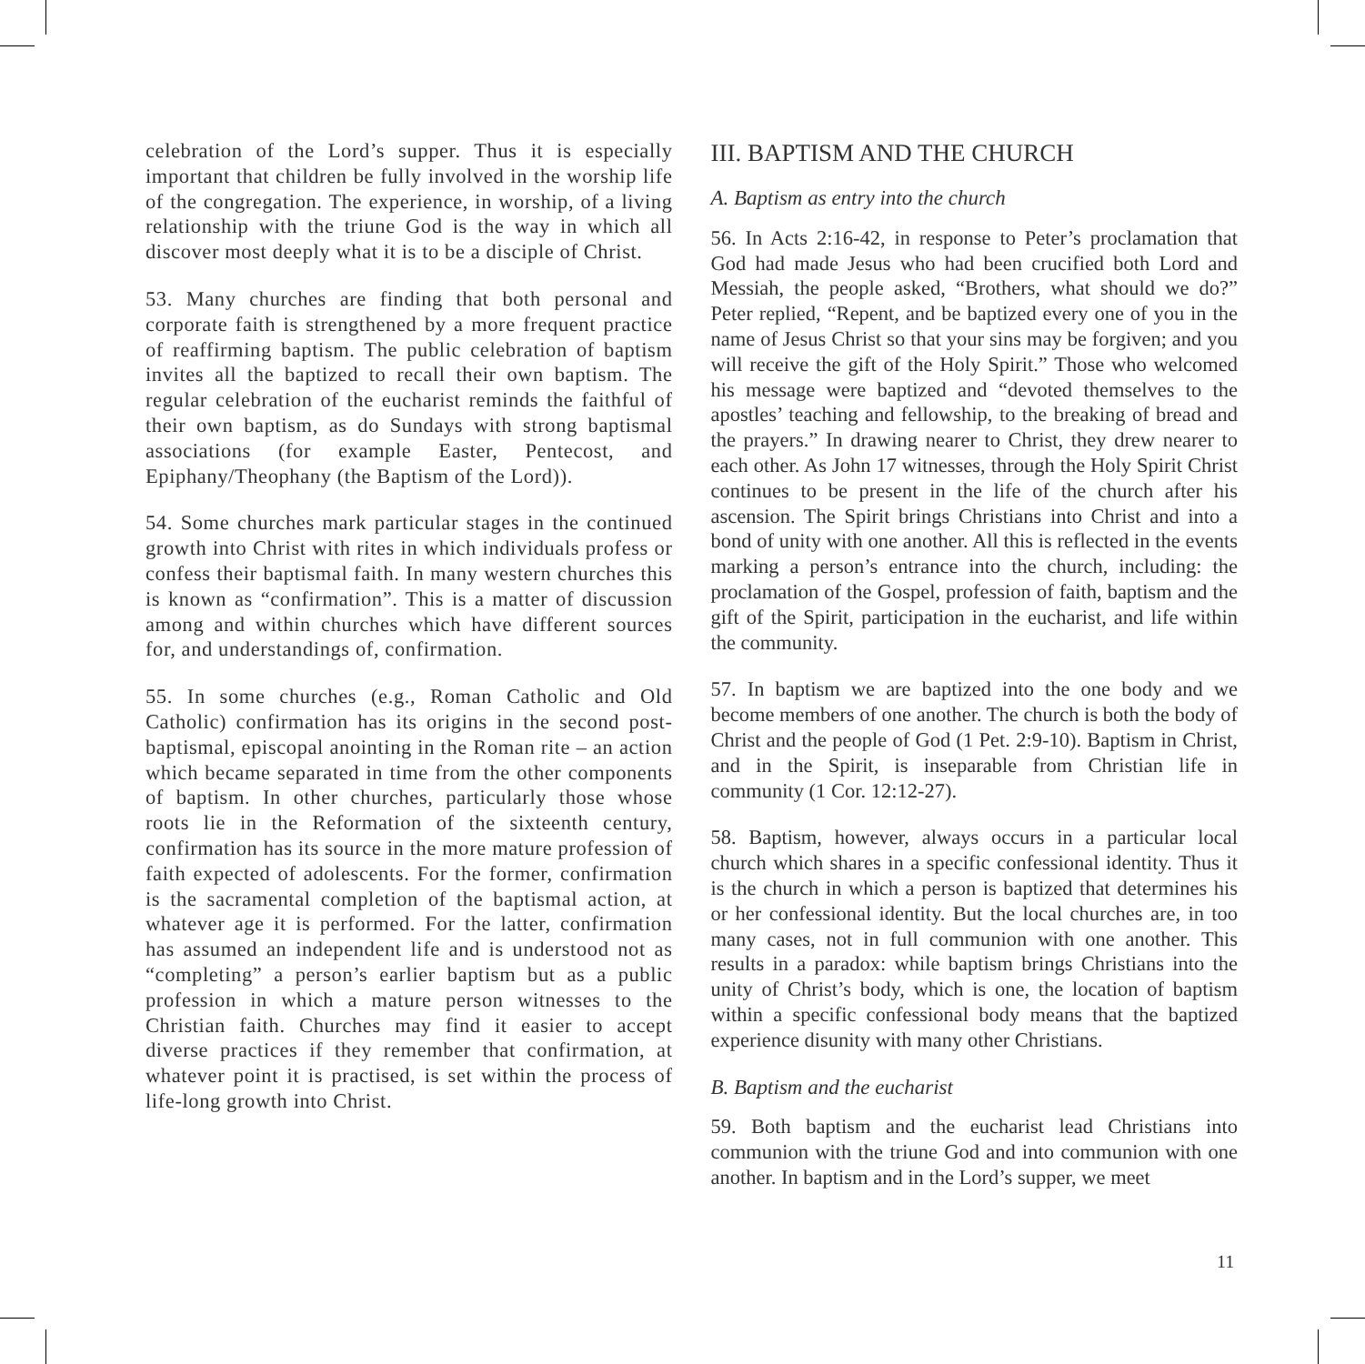celebration of the Lord’s supper. Thus it is especially important that children be fully involved in the worship life of the congregation. The experience, in worship, of a living relationship with the triune God is the way in which all discover most deeply what it is to be a disciple of Christ.
53. Many churches are finding that both personal and corporate faith is strengthened by a more frequent practice of reaffirming baptism. The public celebration of baptism invites all the baptized to recall their own baptism. The regular celebration of the eucharist reminds the faithful of their own baptism, as do Sundays with strong baptismal associations (for example Easter, Pentecost, and Epiphany/Theophany (the Baptism of the Lord)).
54. Some churches mark particular stages in the continued growth into Christ with rites in which individuals profess or confess their baptismal faith. In many western churches this is known as “confirmation”. This is a matter of discussion among and within churches which have different sources for, and understandings of, confirmation.
55. In some churches (e.g., Roman Catholic and Old Catholic) confirmation has its origins in the second post-baptismal, episcopal anointing in the Roman rite – an action which became separated in time from the other components of baptism. In other churches, particularly those whose roots lie in the Reformation of the sixteenth century, confirmation has its source in the more mature profession of faith expected of adolescents. For the former, confirmation is the sacramental completion of the baptismal action, at whatever age it is performed. For the latter, confirmation has assumed an independent life and is understood not as “completing” a person’s earlier baptism but as a public profession in which a mature person witnesses to the Christian faith. Churches may find it easier to accept diverse practices if they remember that confirmation, at whatever point it is practised, is set within the process of life-long growth into Christ.
III. BAPTISM AND THE CHURCH
A. Baptism as entry into the church
56. In Acts 2:16-42, in response to Peter’s proclamation that God had made Jesus who had been crucified both Lord and Messiah, the people asked, “Brothers, what should we do?” Peter replied, “Repent, and be baptized every one of you in the name of Jesus Christ so that your sins may be forgiven; and you will receive the gift of the Holy Spirit.” Those who welcomed his message were baptized and “devoted themselves to the apostles’ teaching and fellowship, to the breaking of bread and the prayers.” In drawing nearer to Christ, they drew nearer to each other. As John 17 witnesses, through the Holy Spirit Christ continues to be present in the life of the church after his ascension. The Spirit brings Christians into Christ and into a bond of unity with one another. All this is reflected in the events marking a person’s entrance into the church, including: the proclamation of the Gospel, profession of faith, baptism and the gift of the Spirit, participation in the eucharist, and life within the community.
57. In baptism we are baptized into the one body and we become members of one another. The church is both the body of Christ and the people of God (1 Pet. 2:9-10). Baptism in Christ, and in the Spirit, is inseparable from Christian life in community (1 Cor. 12:12-27).
58. Baptism, however, always occurs in a particular local church which shares in a specific confessional identity. Thus it is the church in which a person is baptized that determines his or her confessional identity. But the local churches are, in too many cases, not in full communion with one another. This results in a paradox: while baptism brings Christians into the unity of Christ’s body, which is one, the location of baptism within a specific confessional body means that the baptized experience disunity with many other Christians.
B. Baptism and the eucharist
59. Both baptism and the eucharist lead Christians into communion with the triune God and into communion with one another. In baptism and in the Lord’s supper, we meet
11